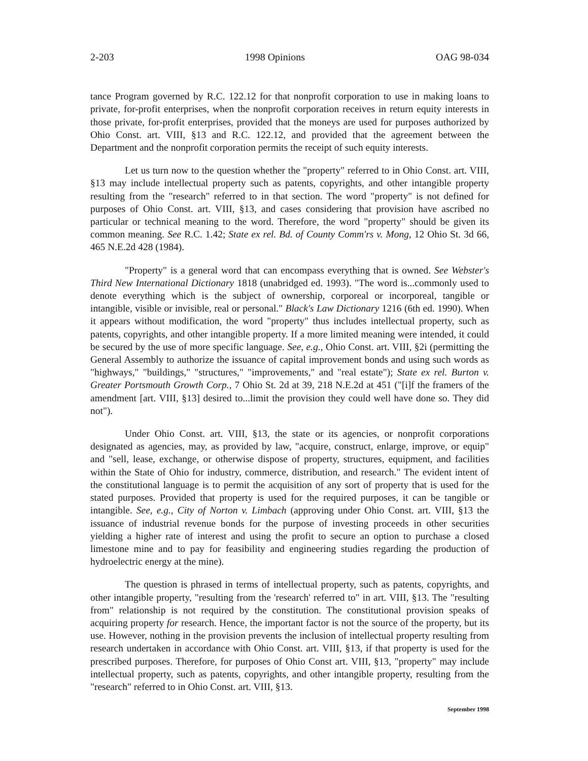2-203 1998 Opinions OAG 98-034
tance Program governed by R.C. 122.12 for that nonprofit corporation to use in making loans to private, for-profit enterprises, when the nonprofit corporation receives in return equity interests in those private, for-profit enterprises, provided that the moneys are used for purposes authorized by Ohio Const. art. VIII, §13 and R.C. 122.12, and provided that the agreement between the Department and the nonprofit corporation permits the receipt of such equity interests.
Let us turn now to the question whether the "property" referred to in Ohio Const. art. VIII, §13 may include intellectual property such as patents, copyrights, and other intangible property resulting from the "research" referred to in that section. The word "property" is not defined for purposes of Ohio Const. art. VIII, §13, and cases considering that provision have ascribed no particular or technical meaning to the word. Therefore, the word "property" should be given its common meaning. See R.C. 1.42; State ex rel. Bd. of County Comm'rs v. Mong, 12 Ohio St. 3d 66, 465 N.E.2d 428 (1984).
"Property" is a general word that can encompass everything that is owned. See Webster's Third New International Dictionary 1818 (unabridged ed. 1993). "The word is...commonly used to denote everything which is the subject of ownership, corporeal or incorporeal, tangible or intangible, visible or invisible, real or personal." Black's Law Dictionary 1216 (6th ed. 1990). When it appears without modification, the word "property" thus includes intellectual property, such as patents, copyrights, and other intangible property. If a more limited meaning were intended, it could be secured by the use of more specific language. See, e.g., Ohio Const. art. VIII, §2i (permitting the General Assembly to authorize the issuance of capital improvement bonds and using such words as "highways," "buildings," "structures," "improvements," and "real estate"); State ex rel. Burton v. Greater Portsmouth Growth Corp., 7 Ohio St. 2d at 39, 218 N.E.2d at 451 ("[i]f the framers of the amendment [art. VIII, §13] desired to...limit the provision they could well have done so. They did not").
Under Ohio Const. art. VIII, §13, the state or its agencies, or nonprofit corporations designated as agencies, may, as provided by law, "acquire, construct, enlarge, improve, or equip" and "sell, lease, exchange, or otherwise dispose of property, structures, equipment, and facilities within the State of Ohio for industry, commerce, distribution, and research." The evident intent of the constitutional language is to permit the acquisition of any sort of property that is used for the stated purposes. Provided that property is used for the required purposes, it can be tangible or intangible. See, e.g., City of Norton v. Limbach (approving under Ohio Const. art. VIII, §13 the issuance of industrial revenue bonds for the purpose of investing proceeds in other securities yielding a higher rate of interest and using the profit to secure an option to purchase a closed limestone mine and to pay for feasibility and engineering studies regarding the production of hydroelectric energy at the mine).
The question is phrased in terms of intellectual property, such as patents, copyrights, and other intangible property, "resulting from the 'research' referred to" in art. VIII, §13. The "resulting from" relationship is not required by the constitution. The constitutional provision speaks of acquiring property for research. Hence, the important factor is not the source of the property, but its use. However, nothing in the provision prevents the inclusion of intellectual property resulting from research undertaken in accordance with Ohio Const. art. VIII, §13, if that property is used for the prescribed purposes. Therefore, for purposes of Ohio Const art. VIII, §13, "property" may include intellectual property, such as patents, copyrights, and other intangible property, resulting from the "research" referred to in Ohio Const. art. VIII, §13.
September 1998